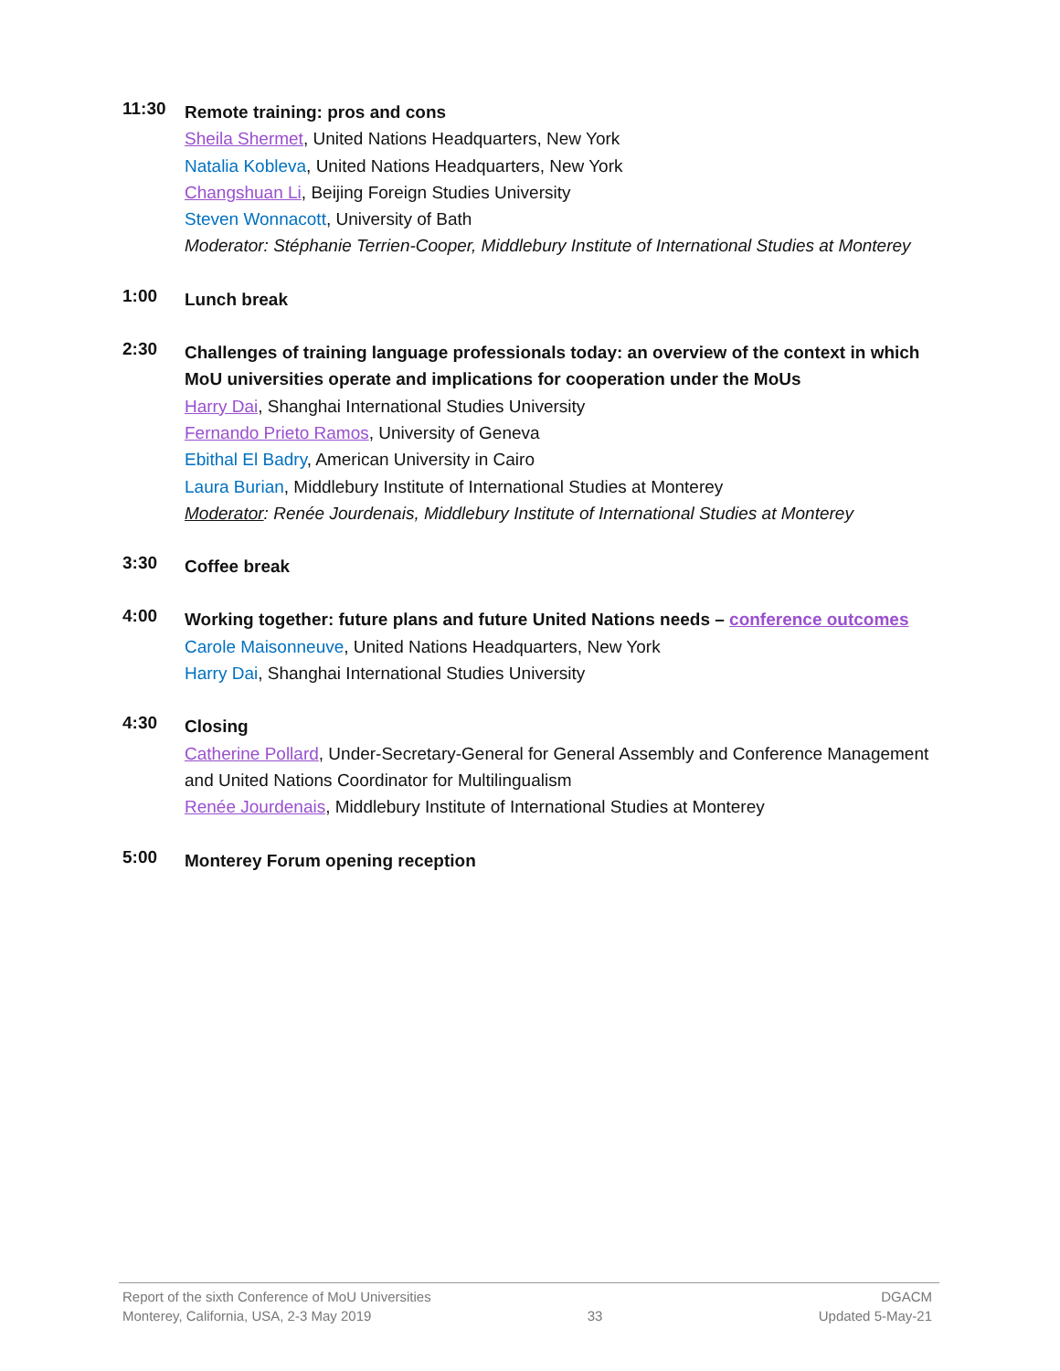11:30
Remote training: pros and cons
Sheila Shermet, United Nations Headquarters, New York
Natalia Kobleva, United Nations Headquarters, New York
Changshuan Li, Beijing Foreign Studies University
Steven Wonnacott, University of Bath
Moderator: Stéphanie Terrien-Cooper, Middlebury Institute of International Studies at Monterey
1:00
Lunch break
2:30
Challenges of training language professionals today: an overview of the context in which MoU universities operate and implications for cooperation under the MoUs
Harry Dai, Shanghai International Studies University
Fernando Prieto Ramos, University of Geneva
Ebithal El Badry, American University in Cairo
Laura Burian, Middlebury Institute of International Studies at Monterey
Moderator: Renée Jourdenais, Middlebury Institute of International Studies at Monterey
3:30
Coffee break
4:00
Working together: future plans and future United Nations needs – conference outcomes
Carole Maisonneuve, United Nations Headquarters, New York
Harry Dai, Shanghai International Studies University
4:30
Closing
Catherine Pollard, Under-Secretary-General for General Assembly and Conference Management and United Nations Coordinator for Multilingualism
Renée Jourdenais, Middlebury Institute of International Studies at Monterey
5:00
Monterey Forum opening reception
Report of the sixth Conference of MoU Universities DGACM
Monterey, California, USA, 2-3 May 2019 33 Updated 5-May-21